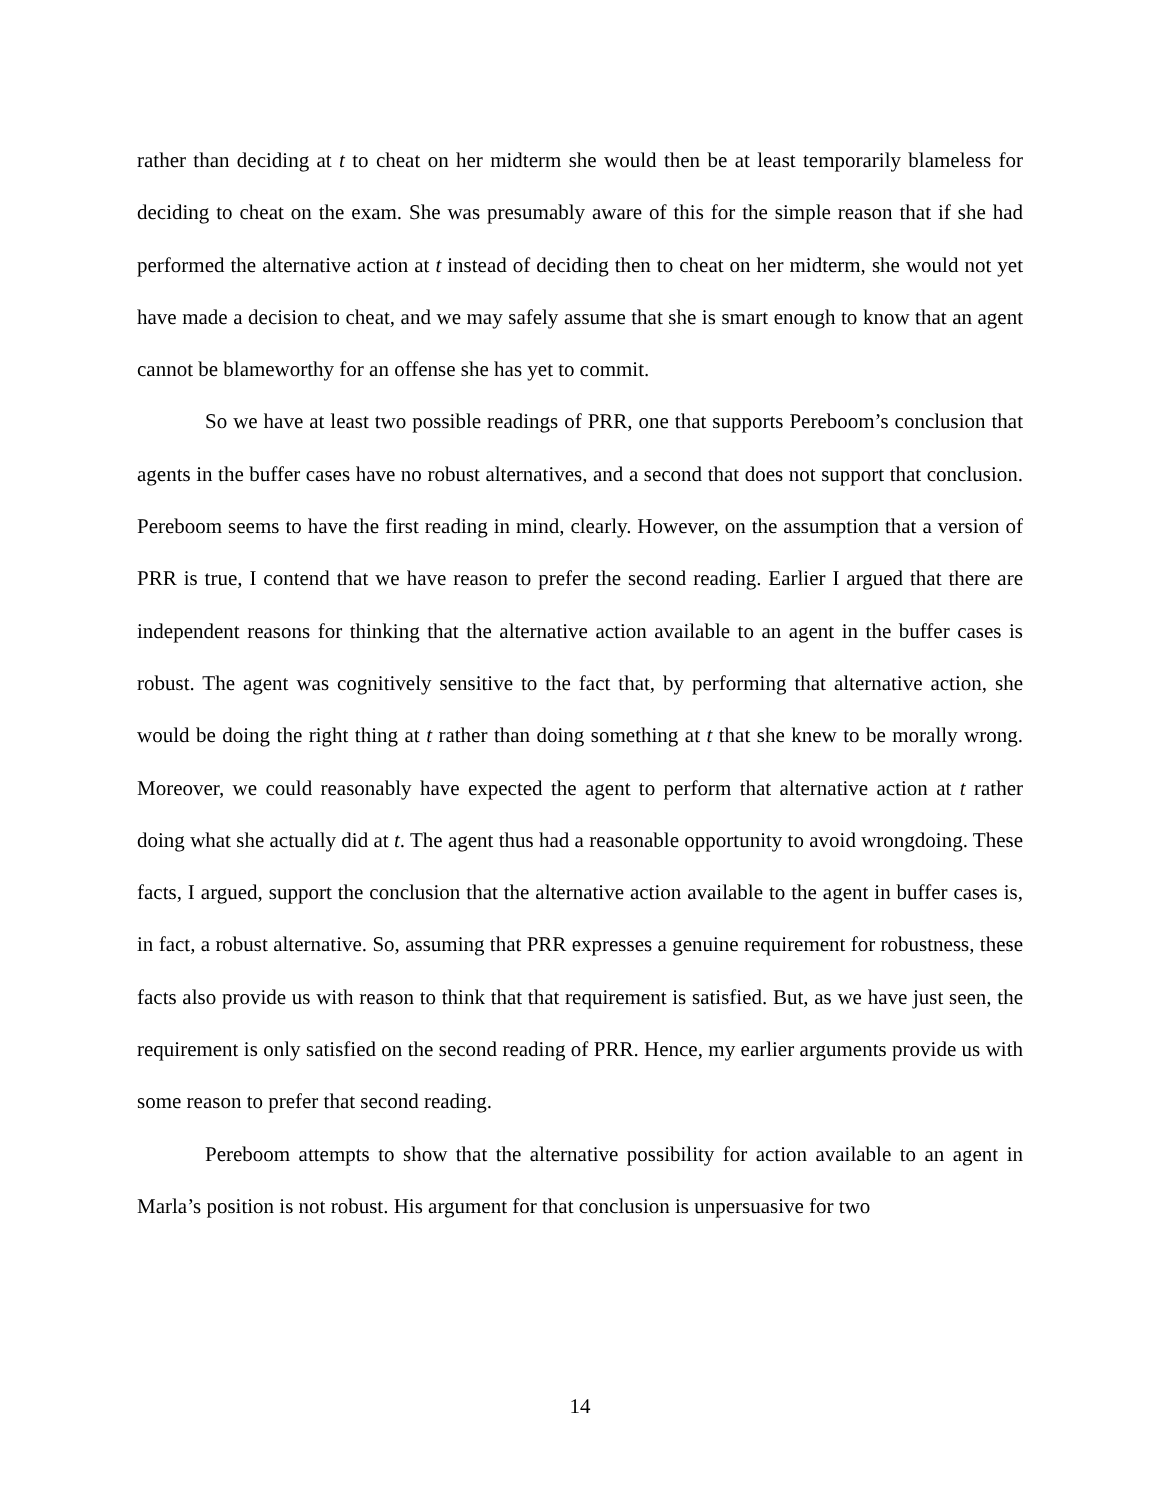rather than deciding at t to cheat on her midterm she would then be at least temporarily blameless for deciding to cheat on the exam. She was presumably aware of this for the simple reason that if she had performed the alternative action at t instead of deciding then to cheat on her midterm, she would not yet have made a decision to cheat, and we may safely assume that she is smart enough to know that an agent cannot be blameworthy for an offense she has yet to commit.
So we have at least two possible readings of PRR, one that supports Pereboom’s conclusion that agents in the buffer cases have no robust alternatives, and a second that does not support that conclusion. Pereboom seems to have the first reading in mind, clearly. However, on the assumption that a version of PRR is true, I contend that we have reason to prefer the second reading. Earlier I argued that there are independent reasons for thinking that the alternative action available to an agent in the buffer cases is robust. The agent was cognitively sensitive to the fact that, by performing that alternative action, she would be doing the right thing at t rather than doing something at t that she knew to be morally wrong. Moreover, we could reasonably have expected the agent to perform that alternative action at t rather doing what she actually did at t. The agent thus had a reasonable opportunity to avoid wrongdoing. These facts, I argued, support the conclusion that the alternative action available to the agent in buffer cases is, in fact, a robust alternative. So, assuming that PRR expresses a genuine requirement for robustness, these facts also provide us with reason to think that that requirement is satisfied. But, as we have just seen, the requirement is only satisfied on the second reading of PRR. Hence, my earlier arguments provide us with some reason to prefer that second reading.
Pereboom attempts to show that the alternative possibility for action available to an agent in Marla’s position is not robust. His argument for that conclusion is unpersuasive for two
14